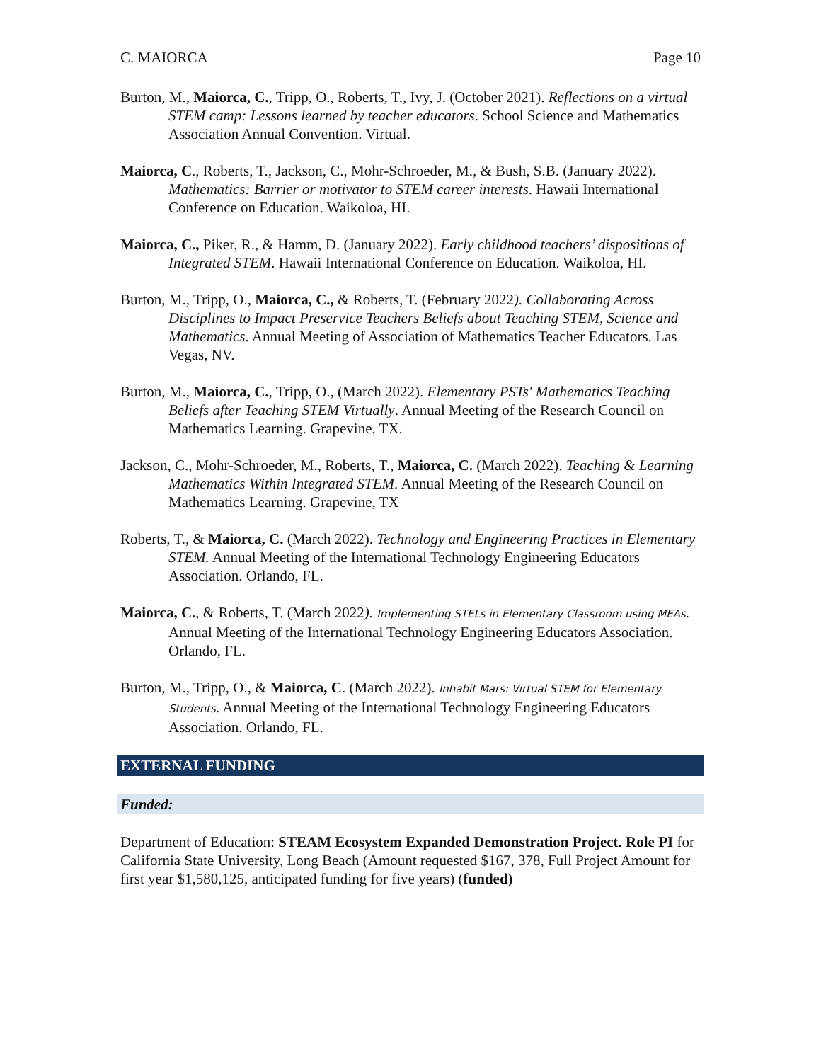C. MAIORCA Page 10
Burton, M., Maiorca, C., Tripp, O., Roberts, T., Ivy, J. (October 2021). Reflections on a virtual STEM camp: Lessons learned by teacher educators. School Science and Mathematics Association Annual Convention. Virtual.
Maiorca, C., Roberts, T., Jackson, C., Mohr-Schroeder, M., & Bush, S.B. (January 2022). Mathematics: Barrier or motivator to STEM career interests. Hawaii International Conference on Education. Waikoloa, HI.
Maiorca, C., Piker, R., & Hamm, D. (January 2022). Early childhood teachers’ dispositions of Integrated STEM. Hawaii International Conference on Education. Waikoloa, HI.
Burton, M., Tripp, O., Maiorca, C., & Roberts, T. (February 2022). Collaborating Across Disciplines to Impact Preservice Teachers Beliefs about Teaching STEM, Science and Mathematics. Annual Meeting of Association of Mathematics Teacher Educators. Las Vegas, NV.
Burton, M., Maiorca, C., Tripp, O., (March 2022). Elementary PSTs' Mathematics Teaching Beliefs after Teaching STEM Virtually. Annual Meeting of the Research Council on Mathematics Learning. Grapevine, TX.
Jackson, C., Mohr-Schroeder, M., Roberts, T., Maiorca, C. (March 2022). Teaching & Learning Mathematics Within Integrated STEM. Annual Meeting of the Research Council on Mathematics Learning. Grapevine, TX
Roberts, T., & Maiorca, C. (March 2022). Technology and Engineering Practices in Elementary STEM. Annual Meeting of the International Technology Engineering Educators Association. Orlando, FL.
Maiorca, C., & Roberts, T. (March 2022). Implementing STELs in Elementary Classroom using MEAs. Annual Meeting of the International Technology Engineering Educators Association. Orlando, FL.
Burton, M., Tripp, O., & Maiorca, C. (March 2022). Inhabit Mars: Virtual STEM for Elementary Students. Annual Meeting of the International Technology Engineering Educators Association. Orlando, FL.
EXTERNAL FUNDING
Funded:
Department of Education: STEAM Ecosystem Expanded Demonstration Project. Role PI for California State University, Long Beach (Amount requested $167, 378, Full Project Amount for first year $1,580,125, anticipated funding for five years) (funded)